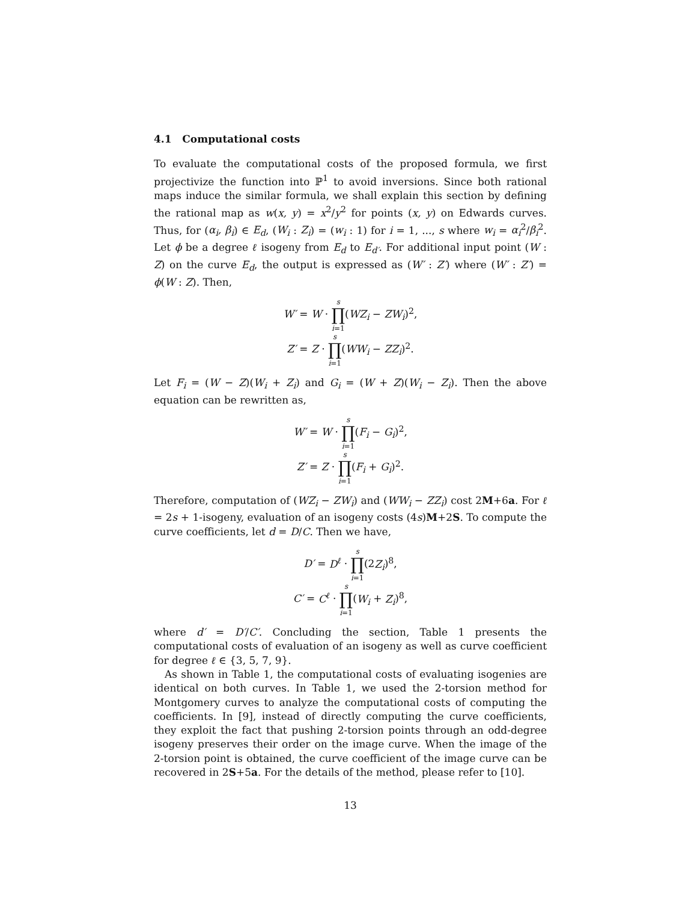4.1 Computational costs
To evaluate the computational costs of the proposed formula, we first projectivize the function into ℙ<sup>1</sup> to avoid inversions. Since both rational maps induce the similar formula, we shall explain this section by defining the rational map as w(x, y) = x<sup>2</sup>/y<sup>2</sup> for points (x, y) on Edwards curves. Thus, for (α<sub>i</sub>, β<sub>i</sub>) ∈ E<sub>d</sub>, (W<sub>i</sub> : Z<sub>i</sub>) = (w<sub>i</sub> : 1) for i = 1, ..., s where w<sub>i</sub> = α<sub>i</sub><sup>2</sup>/β<sub>i</sub><sup>2</sup>. Let ϕ be a degree ℓ isogeny from E<sub>d</sub> to E<sub>d′</sub>. For additional input point (W : Z) on the curve E<sub>d</sub>, the output is expressed as (W′ : Z′) where (W′ : Z′) = ϕ(W : Z). Then,
W′ = W · s ∏ i=1(WZ<sub>i</sub> − ZW<sub>i</sub>)<sup>2</sup>,
Z′ = Z · s ∏ i=1(WW<sub>i</sub> − ZZ<sub>i</sub>)<sup>2</sup>.
Let F<sub>i</sub> = (W − Z)(W<sub>i</sub> + Z<sub>i</sub>) and G<sub>i</sub> = (W + Z)(W<sub>i</sub> − Z<sub>i</sub>). Then the above equation can be rewritten as,
W′ = W · s ∏ i=1(F<sub>i</sub> − G<sub>i</sub>)<sup>2</sup>,
Z′ = Z · s ∏ i=1(F<sub>i</sub> + G<sub>i</sub>)<sup>2</sup>.
Therefore, computation of (WZ<sub>i</sub> − ZW<sub>i</sub>) and (WW<sub>i</sub> − ZZ<sub>i</sub>) cost 2M+6a. For ℓ = 2s + 1-isogeny, evaluation of an isogeny costs (4s)M+2S. To compute the curve coefficients, let d = D/C. Then we have,
D′ = D<sup>ℓ</sup> · s ∏ i=1(2Z<sub>i</sub>)<sup>8</sup>,
C′ = C<sup>ℓ</sup> · s ∏ i=1(W<sub>i</sub> + Z<sub>i</sub>)<sup>8</sup>,
where d′ = D′/C′. Concluding the section, Table 1 presents the computational costs of evaluation of an isogeny as well as curve coefficient for degree ℓ ∈ {3, 5, 7, 9}.
As shown in Table 1, the computational costs of evaluating isogenies are identical on both curves. In Table 1, we used the 2-torsion method for Montgomery curves to analyze the computational costs of computing the coefficients. In [9], instead of directly computing the curve coefficients, they exploit the fact that pushing 2-torsion points through an odd-degree isogeny preserves their order on the image curve. When the image of the 2-torsion point is obtained, the curve coefficient of the image curve can be recovered in 2S+5a. For the details of the method, please refer to [10].
13